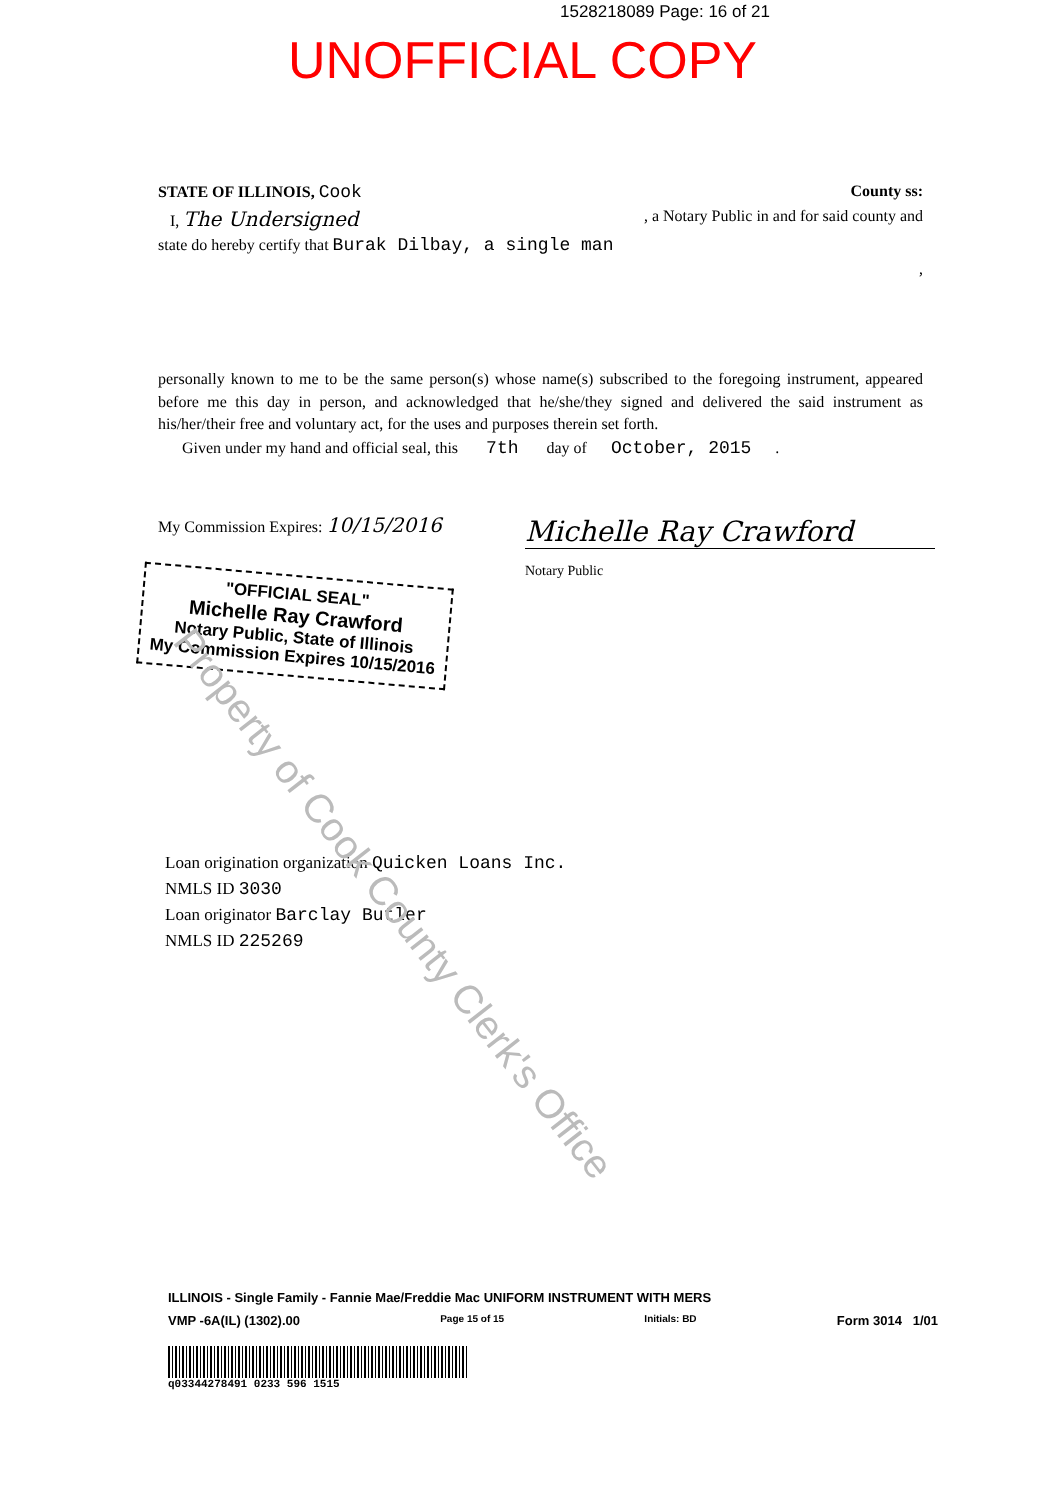1528218089 Page: 16 of 21
UNOFFICIAL COPY
STATE OF ILLINOIS, Cook County ss:
I, The Undersigned , a Notary Public in and for said county and
state do hereby certify that Burak Dilbay, a single man
,
personally known to me to be the same person(s) whose name(s) subscribed to the foregoing instrument, appeared before me this day in person, and acknowledged that he/she/they signed and delivered the said instrument as his/her/their free and voluntary act, for the uses and purposes therein set forth.
Given under my hand and official seal, this 7th day of October, 2015 .
My Commission Expires: 10/15/2016
Michelle Ray Crawford
Notary Public
"OFFICIAL SEAL"
Michelle Ray Crawford
Notary Public, State of Illinois
My Commission Expires 10/15/2016
Loan origination organization Quicken Loans Inc.
NMLS ID 3030
Loan originator Barclay Butler
NMLS ID 225269
Property of Cook County Clerk's Office
ILLINOIS - Single Family - Fannie Mae/Freddie Mac UNIFORM INSTRUMENT WITH MERS
VMP -6A(IL) (1302).00 Page 15 of 15 Initials: BD Form 3014 1/01
q03344278491 0233 596 1515